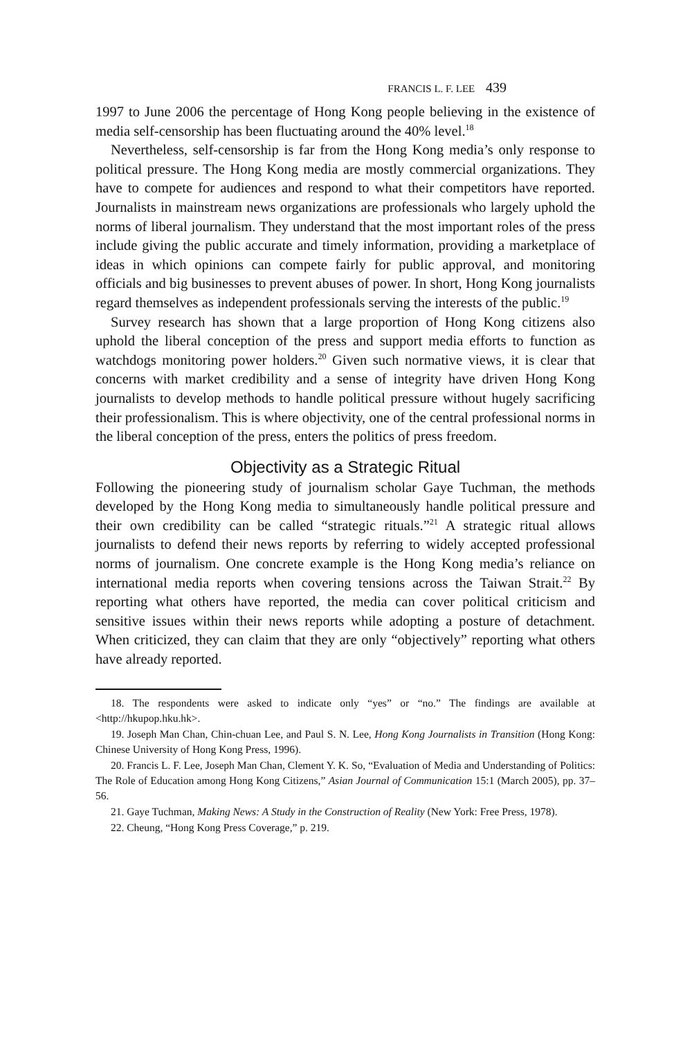FRANCIS L. F. LEE 439
1997 to June 2006 the percentage of Hong Kong people believing in the existence of media self-censorship has been fluctuating around the 40% level.<sup>18</sup>
Nevertheless, self-censorship is far from the Hong Kong media’s only response to political pressure. The Hong Kong media are mostly commercial organizations. They have to compete for audiences and respond to what their competitors have reported. Journalists in mainstream news organizations are professionals who largely uphold the norms of liberal journalism. They understand that the most important roles of the press include giving the public accurate and timely information, providing a marketplace of ideas in which opinions can compete fairly for public approval, and monitoring officials and big businesses to prevent abuses of power. In short, Hong Kong journalists regard themselves as independent professionals serving the interests of the public.<sup>19</sup>
Survey research has shown that a large proportion of Hong Kong citizens also uphold the liberal conception of the press and support media efforts to function as watchdogs monitoring power holders.<sup>20</sup> Given such normative views, it is clear that concerns with market credibility and a sense of integrity have driven Hong Kong journalists to develop methods to handle political pressure without hugely sacrificing their professionalism. This is where objectivity, one of the central professional norms in the liberal conception of the press, enters the politics of press freedom.
Objectivity as a Strategic Ritual
Following the pioneering study of journalism scholar Gaye Tuchman, the methods developed by the Hong Kong media to simultaneously handle political pressure and their own credibility can be called “strategic rituals.”<sup>21</sup> A strategic ritual allows journalists to defend their news reports by referring to widely accepted professional norms of journalism. One concrete example is the Hong Kong media’s reliance on international media reports when covering tensions across the Taiwan Strait.<sup>22</sup> By reporting what others have reported, the media can cover political criticism and sensitive issues within their news reports while adopting a posture of detachment. When criticized, they can claim that they are only “objectively” reporting what others have already reported.
18. The respondents were asked to indicate only “yes” or “no.” The findings are available at <http://hkupop.hku.hk>.
19. Joseph Man Chan, Chin-chuan Lee, and Paul S. N. Lee, Hong Kong Journalists in Transition (Hong Kong: Chinese University of Hong Kong Press, 1996).
20. Francis L. F. Lee, Joseph Man Chan, Clement Y. K. So, “Evaluation of Media and Understanding of Politics: The Role of Education among Hong Kong Citizens,” Asian Journal of Communication 15:1 (March 2005), pp. 37–56.
21. Gaye Tuchman, Making News: A Study in the Construction of Reality (New York: Free Press, 1978).
22. Cheung, “Hong Kong Press Coverage,” p. 219.